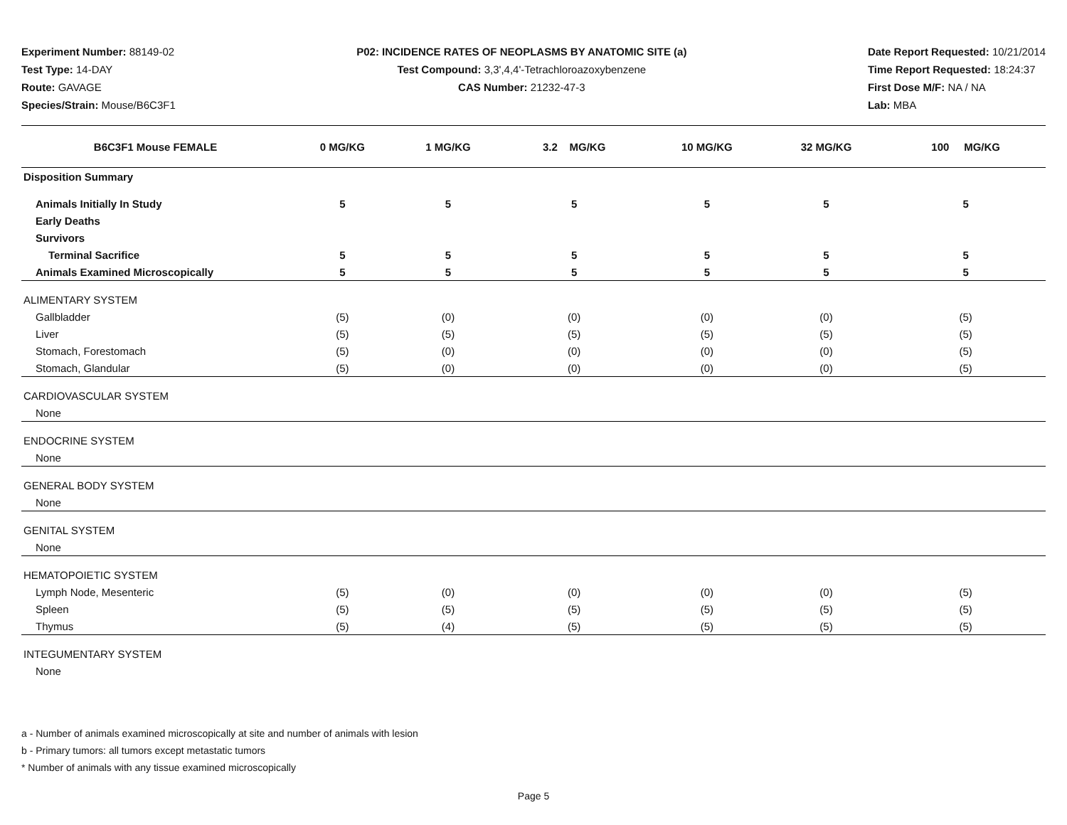Experiment Number: 88149-02
Test Type: 14-DAY
Route: GAVAGE
Species/Strain: Mouse/B6C3F1
P02: INCIDENCE RATES OF NEOPLASMS BY ANATOMIC SITE (a)
Test Compound: 3,3',4,4'-Tetrachloroazoxybenzene
CAS Number: 21232-47-3
Date Report Requested: 10/21/2014
Time Report Requested: 18:24:37
First Dose M/F: NA / NA
Lab: MBA
| B6C3F1 Mouse FEMALE | 0 MG/KG | 1 MG/KG | 3.2 MG/KG | 10 MG/KG | 32 MG/KG | 100 MG/KG |
| --- | --- | --- | --- | --- | --- | --- |
| Disposition Summary | | | | | | |
| Animals Initially In Study | 5 | 5 | 5 | 5 | 5 | 5 |
| Early Deaths | | | | | | |
| Survivors | | | | | | |
| Terminal Sacrifice | 5 | 5 | 5 | 5 | 5 | 5 |
| Animals Examined Microscopically | 5 | 5 | 5 | 5 | 5 | 5 |
| ALIMENTARY SYSTEM | | | | | | |
| Gallbladder | (5) | (0) | (0) | (0) | (0) | (5) |
| Liver | (5) | (5) | (5) | (5) | (5) | (5) |
| Stomach, Forestomach | (5) | (0) | (0) | (0) | (0) | (5) |
| Stomach, Glandular | (5) | (0) | (0) | (0) | (0) | (5) |
| CARDIOVASCULAR SYSTEM | | | | | | |
| None | | | | | | |
| ENDOCRINE SYSTEM | | | | | | |
| None | | | | | | |
| GENERAL BODY SYSTEM | | | | | | |
| None | | | | | | |
| GENITAL SYSTEM | | | | | | |
| None | | | | | | |
| HEMATOPOIETIC SYSTEM | | | | | | |
| Lymph Node, Mesenteric | (5) | (0) | (0) | (0) | (0) | (5) |
| Spleen | (5) | (5) | (5) | (5) | (5) | (5) |
| Thymus | (5) | (4) | (5) | (5) | (5) | (5) |
| INTEGUMENTARY SYSTEM | | | | | | |
| None | | | | | | |
a - Number of animals examined microscopically at site and number of animals with lesion
b - Primary tumors: all tumors except metastatic tumors
* Number of animals with any tissue examined microscopically
Page 5